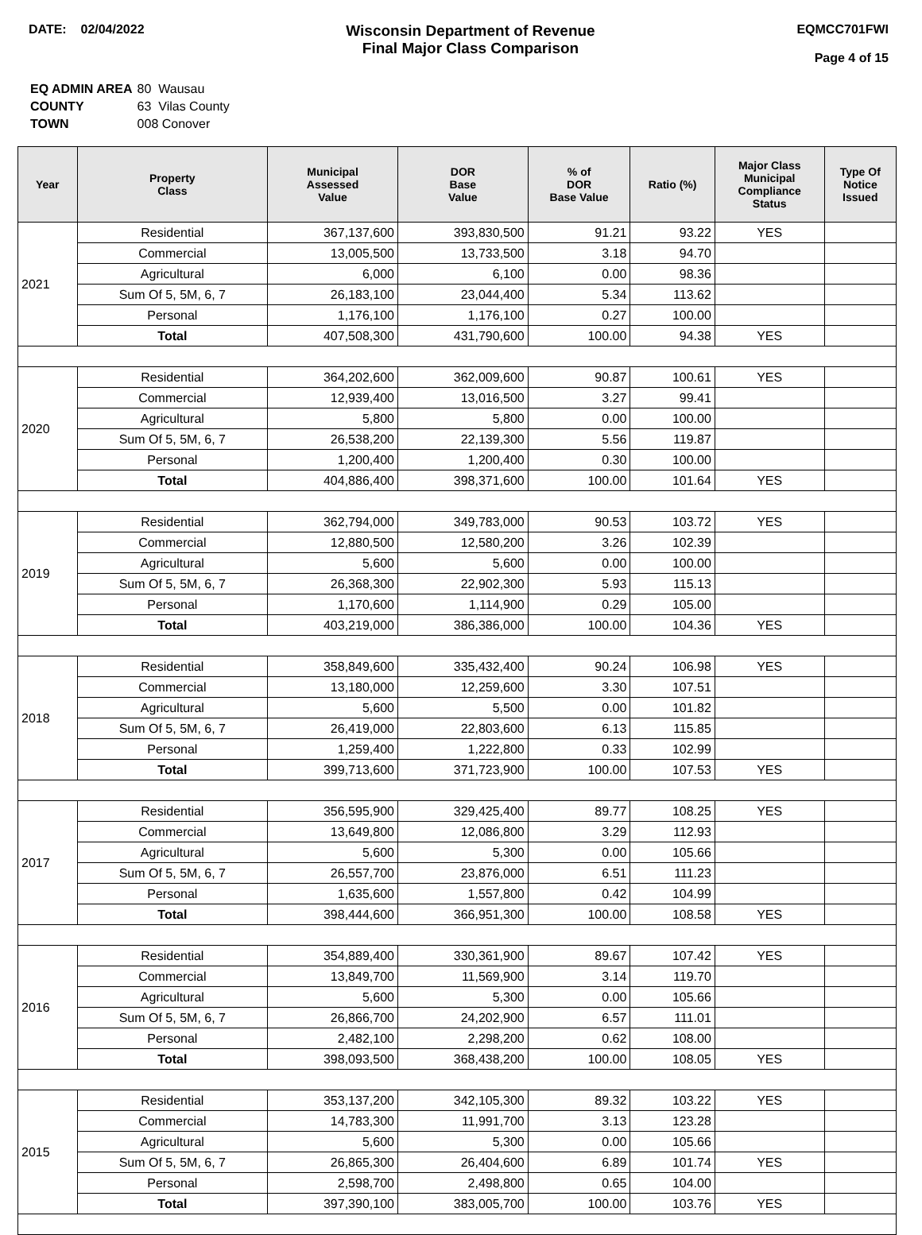DATE: 02/04/2022
Wisconsin Department of Revenue
Final Major Class Comparison
EQMCC701FWI
Page 4 of 15
| EQ ADMIN AREA | 80 Wausau |
| COUNTY | 63 Vilas County |
| TOWN | 008 Conover |
| Year | Property Class | Municipal Assessed Value | DOR Base Value | % of DOR Base Value | Ratio (%) | Major Class Municipal Compliance Status | Type Of Notice Issued |
| --- | --- | --- | --- | --- | --- | --- | --- |
| 2021 | Residential | 367,137,600 | 393,830,500 | 91.21 | 93.22 | YES | |
| | Commercial | 13,005,500 | 13,733,500 | 3.18 | 94.70 | | |
| | Agricultural | 6,000 | 6,100 | 0.00 | 98.36 | | |
| | Sum Of 5, 5M, 6, 7 | 26,183,100 | 23,044,400 | 5.34 | 113.62 | | |
| | Personal | 1,176,100 | 1,176,100 | 0.27 | 100.00 | | |
| | Total | 407,508,300 | 431,790,600 | 100.00 | 94.38 | YES | |
| 2020 | Residential | 364,202,600 | 362,009,600 | 90.87 | 100.61 | YES | |
| | Commercial | 12,939,400 | 13,016,500 | 3.27 | 99.41 | | |
| | Agricultural | 5,800 | 5,800 | 0.00 | 100.00 | | |
| | Sum Of 5, 5M, 6, 7 | 26,538,200 | 22,139,300 | 5.56 | 119.87 | | |
| | Personal | 1,200,400 | 1,200,400 | 0.30 | 100.00 | | |
| | Total | 404,886,400 | 398,371,600 | 100.00 | 101.64 | YES | |
| 2019 | Residential | 362,794,000 | 349,783,000 | 90.53 | 103.72 | YES | |
| | Commercial | 12,880,500 | 12,580,200 | 3.26 | 102.39 | | |
| | Agricultural | 5,600 | 5,600 | 0.00 | 100.00 | | |
| | Sum Of 5, 5M, 6, 7 | 26,368,300 | 22,902,300 | 5.93 | 115.13 | | |
| | Personal | 1,170,600 | 1,114,900 | 0.29 | 105.00 | | |
| | Total | 403,219,000 | 386,386,000 | 100.00 | 104.36 | YES | |
| 2018 | Residential | 358,849,600 | 335,432,400 | 90.24 | 106.98 | YES | |
| | Commercial | 13,180,000 | 12,259,600 | 3.30 | 107.51 | | |
| | Agricultural | 5,600 | 5,500 | 0.00 | 101.82 | | |
| | Sum Of 5, 5M, 6, 7 | 26,419,000 | 22,803,600 | 6.13 | 115.85 | | |
| | Personal | 1,259,400 | 1,222,800 | 0.33 | 102.99 | | |
| | Total | 399,713,600 | 371,723,900 | 100.00 | 107.53 | YES | |
| 2017 | Residential | 356,595,900 | 329,425,400 | 89.77 | 108.25 | YES | |
| | Commercial | 13,649,800 | 12,086,800 | 3.29 | 112.93 | | |
| | Agricultural | 5,600 | 5,300 | 0.00 | 105.66 | | |
| | Sum Of 5, 5M, 6, 7 | 26,557,700 | 23,876,000 | 6.51 | 111.23 | | |
| | Personal | 1,635,600 | 1,557,800 | 0.42 | 104.99 | | |
| | Total | 398,444,600 | 366,951,300 | 100.00 | 108.58 | YES | |
| 2016 | Residential | 354,889,400 | 330,361,900 | 89.67 | 107.42 | YES | |
| | Commercial | 13,849,700 | 11,569,900 | 3.14 | 119.70 | | |
| | Agricultural | 5,600 | 5,300 | 0.00 | 105.66 | | |
| | Sum Of 5, 5M, 6, 7 | 26,866,700 | 24,202,900 | 6.57 | 111.01 | | |
| | Personal | 2,482,100 | 2,298,200 | 0.62 | 108.00 | | |
| | Total | 398,093,500 | 368,438,200 | 100.00 | 108.05 | YES | |
| 2015 | Residential | 353,137,200 | 342,105,300 | 89.32 | 103.22 | YES | |
| | Commercial | 14,783,300 | 11,991,700 | 3.13 | 123.28 | | |
| | Agricultural | 5,600 | 5,300 | 0.00 | 105.66 | | |
| | Sum Of 5, 5M, 6, 7 | 26,865,300 | 26,404,600 | 6.89 | 101.74 | YES | |
| | Personal | 2,598,700 | 2,498,800 | 0.65 | 104.00 | | |
| | Total | 397,390,100 | 383,005,700 | 100.00 | 103.76 | YES | |